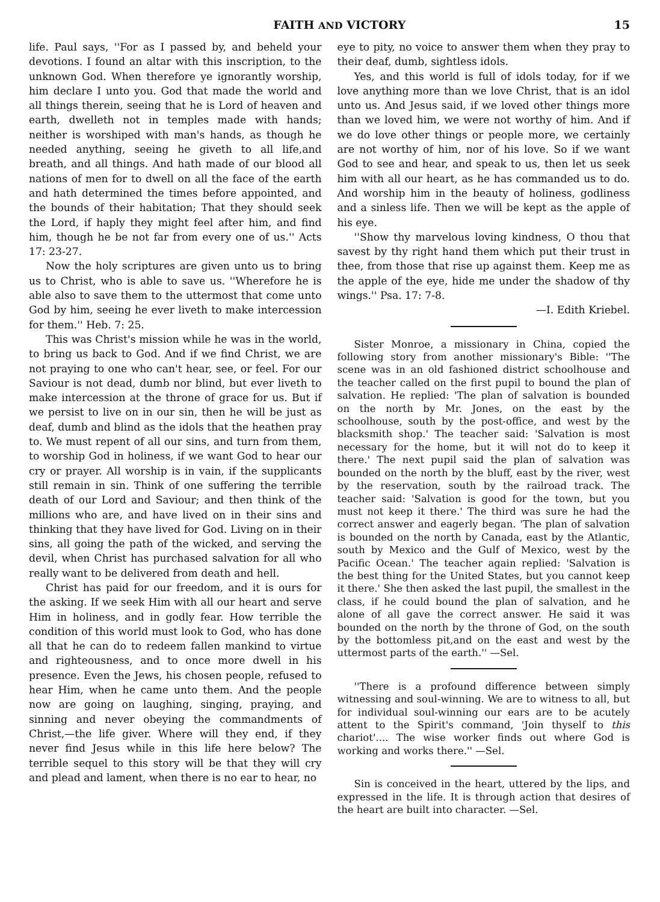FAITH AND VICTORY 15
life. Paul says, ''For as I passed by, and beheld your devotions. I found an altar with this inscription, to the unknown God. When therefore ye ignorantly worship, him declare I unto you. God that made the world and all things therein, seeing that he is Lord of heaven and earth, dwelleth not in temples made with hands; neither is worshiped with man's hands, as though he needed anything, seeing he giveth to all life,and breath, and all things. And hath made of our blood all nations of men for to dwell on all the face of the earth and hath determined the times before appointed, and the bounds of their habitation; That they should seek the Lord, if haply they might feel after him, and find him, though he be not far from every one of us.'' Acts 17: 23-27.
Now the holy scriptures are given unto us to bring us to Christ, who is able to save us. ''Wherefore he is able also to save them to the uttermost that come unto God by him, seeing he ever liveth to make intercession for them.'' Heb. 7: 25.
This was Christ's mission while he was in the world, to bring us back to God. And if we find Christ, we are not praying to one who can't hear, see, or feel. For our Saviour is not dead, dumb nor blind, but ever liveth to make intercession at the throne of grace for us. But if we persist to live on in our sin, then he will be just as deaf, dumb and blind as the idols that the heathen pray to. We must repent of all our sins, and turn from them, to worship God in holiness, if we want God to hear our cry or prayer. All worship is in vain, if the supplicants still remain in sin. Think of one suffering the terrible death of our Lord and Saviour; and then think of the millions who are, and have lived on in their sins and thinking that they have lived for God. Living on in their sins, all going the path of the wicked, and serving the devil, when Christ has purchased salvation for all who really want to be delivered from death and hell.
Christ has paid for our freedom, and it is ours for the asking. If we seek Him with all our heart and serve Him in holiness, and in godly fear. How terrible the condition of this world must look to God, who has done all that he can do to redeem fallen mankind to virtue and righteousness, and to once more dwell in his presence. Even the Jews, his chosen people, refused to hear Him, when he came unto them. And the people now are going on laughing, singing, praying, and sinning and never obeying the commandments of Christ,—the life giver. Where will they end, if they never find Jesus while in this life here below? The terrible sequel to this story will be that they will cry and plead and lament, when there is no ear to hear, no
eye to pity, no voice to answer them when they pray to their deaf, dumb, sightless idols.
Yes, and this world is full of idols today, for if we love anything more than we love Christ, that is an idol unto us. And Jesus said, if we loved other things more than we loved him, we were not worthy of him. And if we do love other things or people more, we certainly are not worthy of him, nor of his love. So if we want God to see and hear, and speak to us, then let us seek him with all our heart, as he has commanded us to do. And worship him in the beauty of holiness, godliness and a sinless life. Then we will be kept as the apple of his eye.
''Show thy marvelous loving kindness, O thou that savest by thy right hand them which put their trust in thee, from those that rise up against them. Keep me as the apple of the eye, hide me under the shadow of thy wings.'' Psa. 17: 7-8.
—I. Edith Kriebel.
Sister Monroe, a missionary in China, copied the following story from another missionary's Bible: ''The scene was in an old fashioned district schoolhouse and the teacher called on the first pupil to bound the plan of salvation. He replied: 'The plan of salvation is bounded on the north by Mr. Jones, on the east by the schoolhouse, south by the post-office, and west by the blacksmith shop.' The teacher said: 'Salvation is most necessary for the home, but it will not do to keep it there.' The next pupil said the plan of salvation was bounded on the north by the bluff, east by the river, west by the reservation, south by the railroad track. The teacher said: 'Salvation is good for the town, but you must not keep it there.' The third was sure he had the correct answer and eagerly began. 'The plan of salvation is bounded on the north by Canada, east by the Atlantic, south by Mexico and the Gulf of Mexico, west by the Pacific Ocean.' The teacher again replied: 'Salvation is the best thing for the United States, but you cannot keep it there.' She then asked the last pupil, the smallest in the class, if he could bound the plan of salvation, and he alone of all gave the correct answer. He said it was bounded on the north by the throne of God, on the south by the bottomless pit,and on the east and west by the uttermost parts of the earth.'' —Sel.
''There is a profound difference between simply witnessing and soul-winning. We are to witness to all, but for individual soul-winning our ears are to be acutely attent to the Spirit's command, 'Join thyself to this chariot'.... The wise worker finds out where God is working and works there.'' —Sel.
Sin is conceived in the heart, uttered by the lips, and expressed in the life. It is through action that desires of the heart are built into character. —Sel.